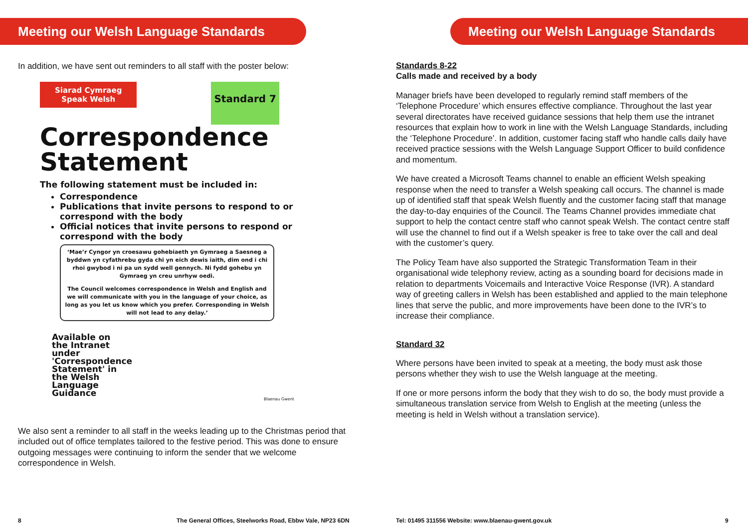Meeting our Welsh Language Standards
In addition, we have sent out reminders to all staff with the poster below:
Standard 7
Siarad Cymraeg
Speak Welsh
Correspondence
Statement
The following statement must be included in:
Correspondence
Publications that invite persons to respond to or correspond with the body
Official notices that invite persons to respond or correspond with the body
‘Mae’r Cyngor yn croesawu gohebiaeth yn Gymraeg a Saesneg a byddwn yn cyfathrebu gyda chi yn eich dewis iaith, dim ond i chi rhoi gwybod i ni pa un sydd well gennych. Ni fydd gohebu yn Gymraeg yn creu unrhyw oedi.
The Council welcomes correspondence in Welsh and English and we will communicate with you in the language of your choice, as long as you let us know which you prefer. Corresponding in Welsh will not lead to any delay.’
Available on the Intranet under 'Correspondence Statement' in the Welsh Language Guidance
Blaenau Gwent
We also sent a reminder to all staff in the weeks leading up to the Christmas period that included out of office templates tailored to the festive period. This was done to ensure outgoing messages were continuing to inform the sender that we welcome correspondence in Welsh.
8
The General Offices, Steelworks Road, Ebbw Vale, NP23 6DN
Meeting our Welsh Language Standards
Standards 8-22
Calls made and received by a body
Manager briefs have been developed to regularly remind staff members of the ‘Telephone Procedure’ which ensures effective compliance. Throughout the last year several directorates have received guidance sessions that help them use the intranet resources that explain how to work in line with the Welsh Language Standards, including the ‘Telephone Procedure’. In addition, customer facing staff who handle calls daily have received practice sessions with the Welsh Language Support Officer to build confidence and momentum.
We have created a Microsoft Teams channel to enable an efficient Welsh speaking response when the need to transfer a Welsh speaking call occurs. The channel is made up of identified staff that speak Welsh fluently and the customer facing staff that manage the day-to-day enquiries of the Council. The Teams Channel provides immediate chat support to help the contact centre staff who cannot speak Welsh. The contact centre staff will use the channel to find out if a Welsh speaker is free to take over the call and deal with the customer’s query.
The Policy Team have also supported the Strategic Transformation Team in their organisational wide telephony review, acting as a sounding board for decisions made in relation to departments Voicemails and Interactive Voice Response (IVR). A standard way of greeting callers in Welsh has been established and applied to the main telephone lines that serve the public, and more improvements have been done to the IVR’s to increase their compliance.
Standard 32
Where persons have been invited to speak at a meeting, the body must ask those persons whether they wish to use the Welsh language at the meeting.
If one or more persons inform the body that they wish to do so, the body must provide a simultaneous translation service from Welsh to English at the meeting (unless the meeting is held in Welsh without a translation service).
Tel: 01495 311556 Website: www.blaenau-gwent.gov.uk
9